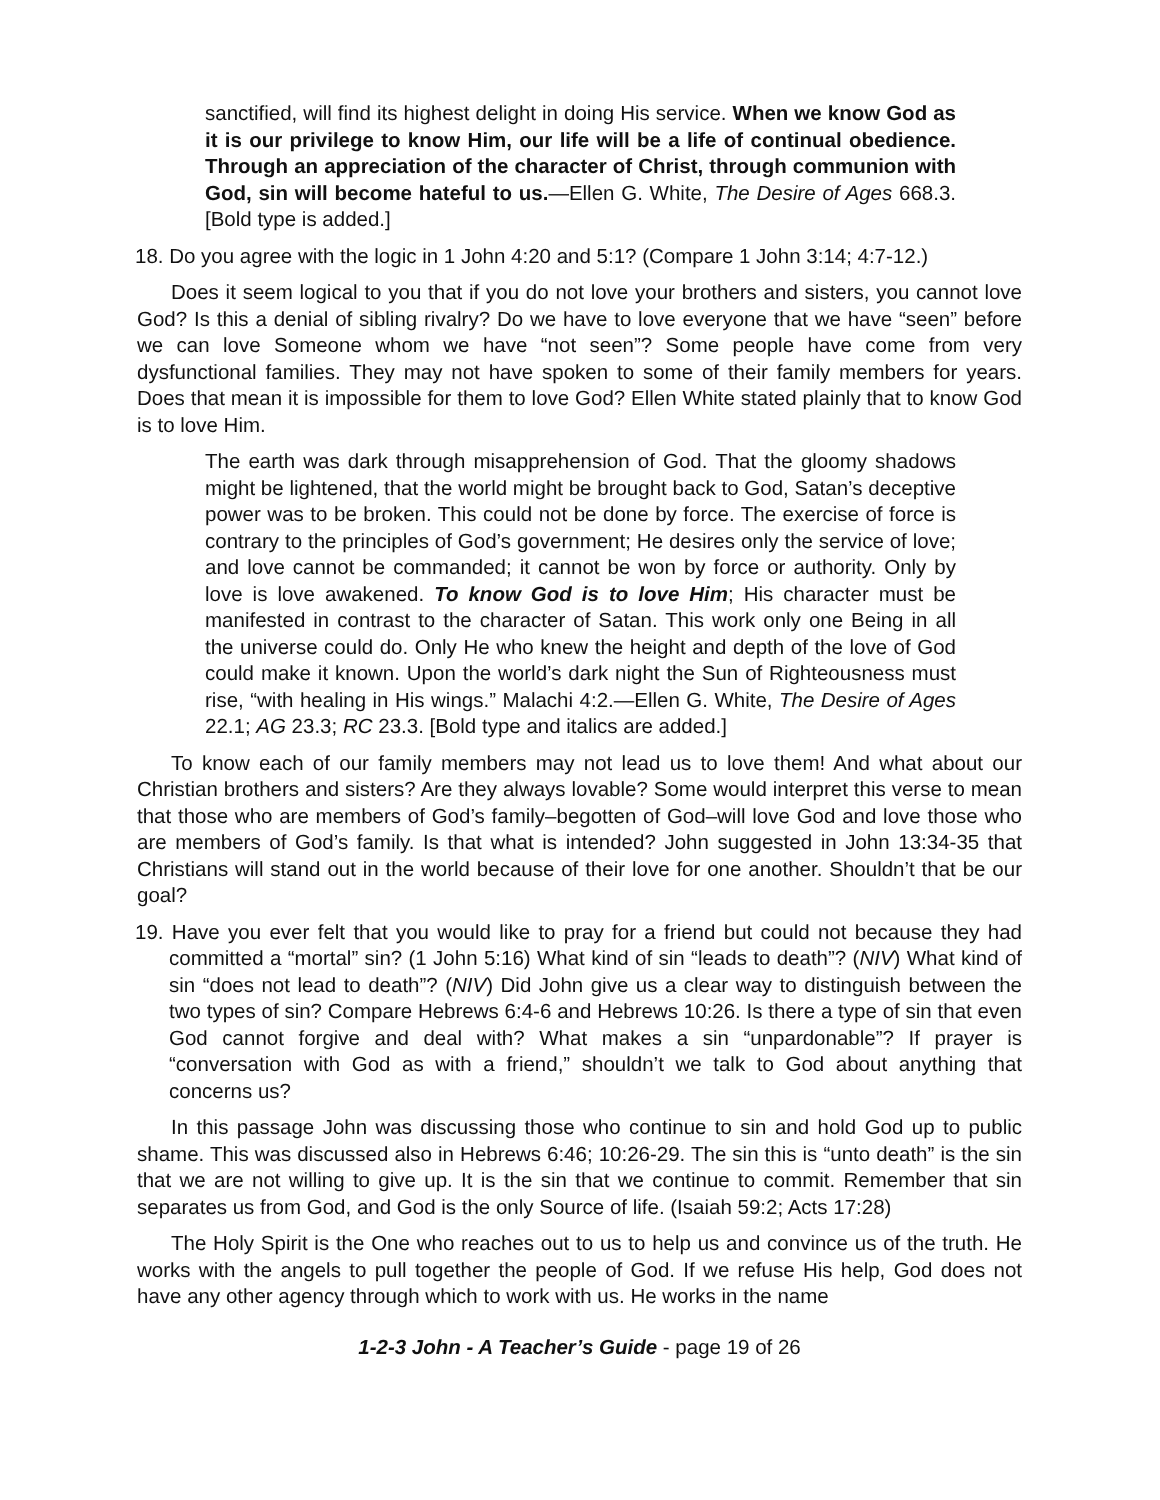sanctified, will find its highest delight in doing His service. When we know God as it is our privilege to know Him, our life will be a life of continual obedience. Through an appreciation of the character of Christ, through communion with God, sin will become hateful to us.—Ellen G. White, The Desire of Ages 668.3. [Bold type is added.]
18. Do you agree with the logic in 1 John 4:20 and 5:1? (Compare 1 John 3:14; 4:7-12.)
Does it seem logical to you that if you do not love your brothers and sisters, you cannot love God? Is this a denial of sibling rivalry? Do we have to love everyone that we have “seen” before we can love Someone whom we have “not seen”? Some people have come from very dysfunctional families. They may not have spoken to some of their family members for years. Does that mean it is impossible for them to love God? Ellen White stated plainly that to know God is to love Him.
The earth was dark through misapprehension of God. That the gloomy shadows might be lightened, that the world might be brought back to God, Satan’s deceptive power was to be broken. This could not be done by force. The exercise of force is contrary to the principles of God’s government; He desires only the service of love; and love cannot be commanded; it cannot be won by force or authority. Only by love is love awakened. To know God is to love Him; His character must be manifested in contrast to the character of Satan. This work only one Being in all the universe could do. Only He who knew the height and depth of the love of God could make it known. Upon the world’s dark night the Sun of Righteousness must rise, “with healing in His wings.” Malachi 4:2.—Ellen G. White, The Desire of Ages 22.1; AG 23.3; RC 23.3. [Bold type and italics are added.]
To know each of our family members may not lead us to love them! And what about our Christian brothers and sisters? Are they always lovable? Some would interpret this verse to mean that those who are members of God’s family–begotten of God–will love God and love those who are members of God’s family. Is that what is intended? John suggested in John 13:34-35 that Christians will stand out in the world because of their love for one another. Shouldn’t that be our goal?
19. Have you ever felt that you would like to pray for a friend but could not because they had committed a “mortal” sin? (1 John 5:16) What kind of sin “leads to death”? (NIV) What kind of sin “does not lead to death”? (NIV) Did John give us a clear way to distinguish between the two types of sin? Compare Hebrews 6:4-6 and Hebrews 10:26. Is there a type of sin that even God cannot forgive and deal with? What makes a sin “unpardonable”? If prayer is “conversation with God as with a friend,” shouldn’t we talk to God about anything that concerns us?
In this passage John was discussing those who continue to sin and hold God up to public shame. This was discussed also in Hebrews 6:46; 10:26-29. The sin this is “unto death” is the sin that we are not willing to give up. It is the sin that we continue to commit. Remember that sin separates us from God, and God is the only Source of life. (Isaiah 59:2; Acts 17:28)
The Holy Spirit is the One who reaches out to us to help us and convince us of the truth. He works with the angels to pull together the people of God. If we refuse His help, God does not have any other agency through which to work with us. He works in the name
1-2-3 John - A Teacher’s Guide - page 19 of 26